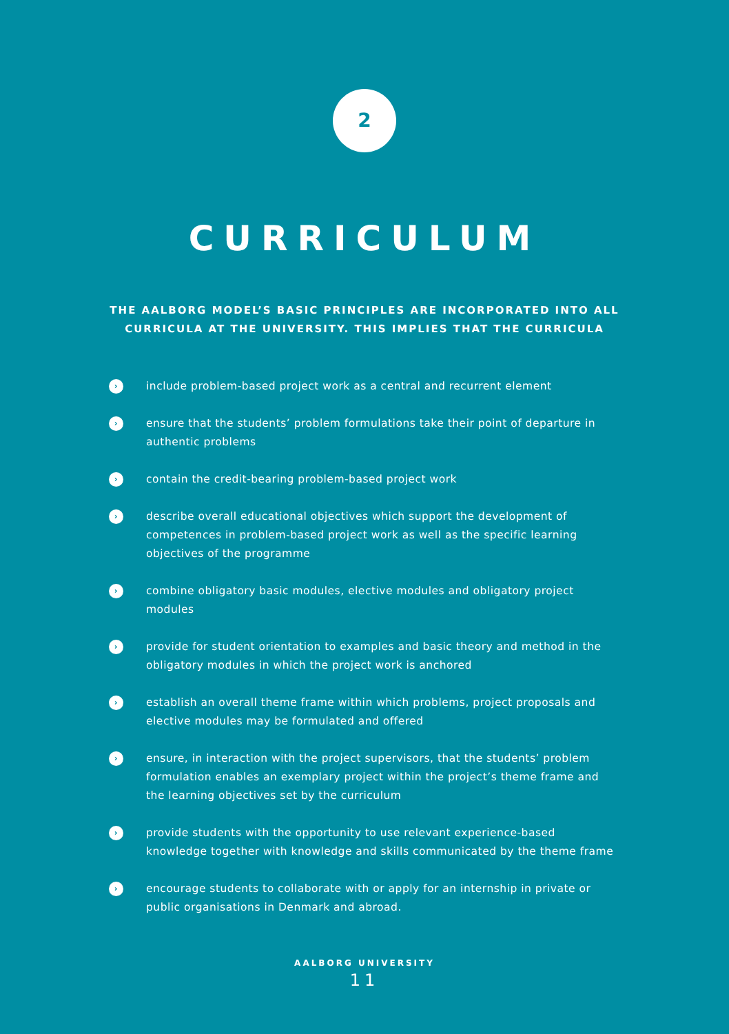2
CURRICULUM
THE AALBORG MODEL’S BASIC PRINCIPLES ARE INCORPORATED INTO ALL CURRICULA AT THE UNIVERSITY. THIS IMPLIES THAT THE CURRICULA
› include problem-based project work as a central and recurrent element
› ensure that the students’ problem formulations take their point of departure in authentic problems
› contain the credit-bearing problem-based project work
› describe overall educational objectives which support the development of competences in problem-based project work as well as the specific learning objectives of the programme
› combine obligatory basic modules, elective modules and obligatory project modules
› provide for student orientation to examples and basic theory and method in the obligatory modules in which the project work is anchored
› establish an overall theme frame within which problems, project proposals and elective modules may be formulated and offered
› ensure, in interaction with the project supervisors, that the students’ problem formulation enables an exemplary project within the project’s theme frame and the learning objectives set by the curriculum
› provide students with the opportunity to use relevant experience-based knowledge together with knowledge and skills communicated by the theme frame
› encourage students to collaborate with or apply for an internship in private or public organisations in Denmark and abroad.
AALBORG UNIVERSITY
11